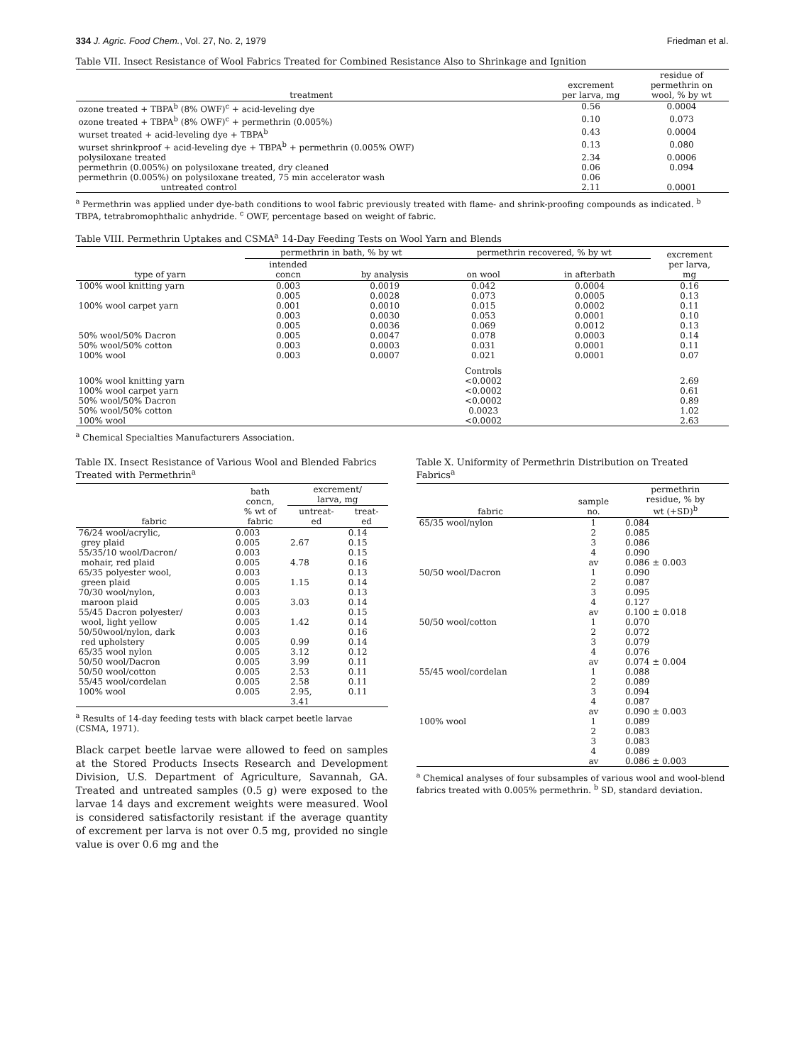334 J. Agric. Food Chem., Vol. 27, No. 2, 1979 Friedman et al.
Table VII. Insect Resistance of Wool Fabrics Treated for Combined Resistance Also to Shrinkage and Ignition
| treatment | excrement per larva, mg | residue of permethrin on wool, % by wt |
| --- | --- | --- |
| ozone treated + TBPA<sup>b</sup> (8% OWF)<sup>c</sup> + acid-leveling dye | 0.56 | 0.0004 |
| ozone treated + TBPA<sup>b</sup> (8% OWF)<sup>c</sup> + permethrin (0.005%) | 0.10 | 0.073 |
| wurset treated + acid-leveling dye + TBPA<sup>b</sup> | 0.43 | 0.0004 |
| wurset shrinkproof + acid-leveling dye + TBPA<sup>b</sup> + permethrin (0.005% OWF) | 0.13 | 0.080 |
| polysiloxane treated | 2.34 | 0.0006 |
| permethrin (0.005%) on polysiloxane treated, dry cleaned | 0.06 | 0.094 |
| permethrin (0.005%) on polysiloxane treated, 75 min accelerator wash | 0.06 | |
| untreated control | 2.11 | 0.0001 |
<sup>a</sup> Permethrin was applied under dye-bath conditions to wool fabric previously treated with flame- and shrink-proofing compounds as indicated. <sup>b</sup> TBPA, tetrabromophthalic anhydride. <sup>c</sup> OWF, percentage based on weight of fabric.
Table VIII. Permethrin Uptakes and CSMA<sup>a</sup> 14-Day Feeding Tests on Wool Yarn and Blends
| type of yarn | permethrin in bath, % by wt | | permethrin recovered, % by wt | | excrement per larva, mg |
| --- | --- | --- | --- | --- | --- |
| | intended concn | by analysis | on wool | in afterbath | |
| 100% wool knitting yarn | 0.003 | 0.0019 | 0.042 | 0.0004 | 0.16 |
| | 0.005 | 0.0028 | 0.073 | 0.0005 | 0.13 |
| 100% wool carpet yarn | 0.001 | 0.0010 | 0.015 | 0.0002 | 0.11 |
| | 0.003 | 0.0030 | 0.053 | 0.0001 | 0.10 |
| | 0.005 | 0.0036 | 0.069 | 0.0012 | 0.13 |
| 50% wool/50% Dacron | 0.005 | 0.0047 | 0.078 | 0.0003 | 0.14 |
| 50% wool/50% cotton | 0.003 | 0.0003 | 0.031 | 0.0001 | 0.11 |
| 100% wool | 0.003 | 0.0007 | 0.021 | 0.0001 | 0.07 |
| | | | Controls | | |
| 100% wool knitting yarn | | | <0.0002 | | 2.69 |
| 100% wool carpet yarn | | | <0.0002 | | 0.61 |
| 50% wool/50% Dacron | | | <0.0002 | | 0.89 |
| 50% wool/50% cotton | | | 0.0023 | | 1.02 |
| 100% wool | | | <0.0002 | | 2.63 |
<sup>a</sup> Chemical Specialties Manufacturers Association.
Table IX. Insect Resistance of Various Wool and Blended Fabrics Treated with Permethrin<sup>a</sup>
| fabric | bath concn, % wt of fabric | excrement/ larva, mg | |
| --- | --- | --- | --- |
| | | untreat- ed | treat- ed |
| 76/24 wool/acrylic, | 0.003 | | 0.14 |
| grey plaid | 0.005 | 2.67 | 0.15 |
| 55/35/10 wool/Dacron/ | 0.003 | | 0.15 |
| mohair, red plaid | 0.005 | 4.78 | 0.16 |
| 65/35 polyester wool, | 0.003 | | 0.13 |
| green plaid | 0.005 | 1.15 | 0.14 |
| 70/30 wool/nylon, | 0.003 | | 0.13 |
| maroon plaid | 0.005 | 3.03 | 0.14 |
| 55/45 Dacron polyester/ | 0.003 | | 0.15 |
| wool, light yellow | 0.005 | 1.42 | 0.14 |
| 50/50wool/nylon, dark | 0.003 | | 0.16 |
| red upholstery | 0.005 | 0.99 | 0.14 |
| 65/35 wool nylon | 0.005 | 3.12 | 0.12 |
| 50/50 wool/Dacron | 0.005 | 3.99 | 0.11 |
| 50/50 wool/cotton | 0.005 | 2.53 | 0.11 |
| 55/45 wool/cordelan | 0.005 | 2.58 | 0.11 |
| 100% wool | 0.005 | 2.95, 3.41 | 0.11 |
<sup>a</sup> Results of 14-day feeding tests with black carpet beetle larvae (CSMA, 1971).
Black carpet beetle larvae were allowed to feed on samples at the Stored Products Insects Research and Development Division, U.S. Department of Agriculture, Savannah, GA. Treated and untreated samples (0.5 g) were exposed to the larvae 14 days and excrement weights were measured. Wool is considered satisfactorily resistant if the average quantity of excrement per larva is not over 0.5 mg, provided no single value is over 0.6 mg and the
Table X. Uniformity of Permethrin Distribution on Treated Fabrics<sup>a</sup>
| fabric | sample no. | permethrin residue, % by wt (+SD)<sup>b</sup> |
| --- | --- | --- |
| 65/35 wool/nylon | 1 | 0.084 |
| | 2 | 0.085 |
| | 3 | 0.086 |
| | 4 | 0.090 |
| | av | 0.086 ± 0.003 |
| 50/50 wool/Dacron | 1 | 0.090 |
| | 2 | 0.087 |
| | 3 | 0.095 |
| | 4 | 0.127 |
| | av | 0.100 ± 0.018 |
| 50/50 wool/cotton | 1 | 0.070 |
| | 2 | 0.072 |
| | 3 | 0.079 |
| | 4 | 0.076 |
| | av | 0.074 ± 0.004 |
| 55/45 wool/cordelan | 1 | 0.088 |
| | 2 | 0.089 |
| | 3 | 0.094 |
| | 4 | 0.087 |
| | av | 0.090 ± 0.003 |
| 100% wool | 1 | 0.089 |
| | 2 | 0.083 |
| | 3 | 0.083 |
| | 4 | 0.089 |
| | av | 0.086 ± 0.003 |
<sup>a</sup> Chemical analyses of four subsamples of various wool and wool-blend fabrics treated with 0.005% permethrin. <sup>b</sup> SD, standard deviation.